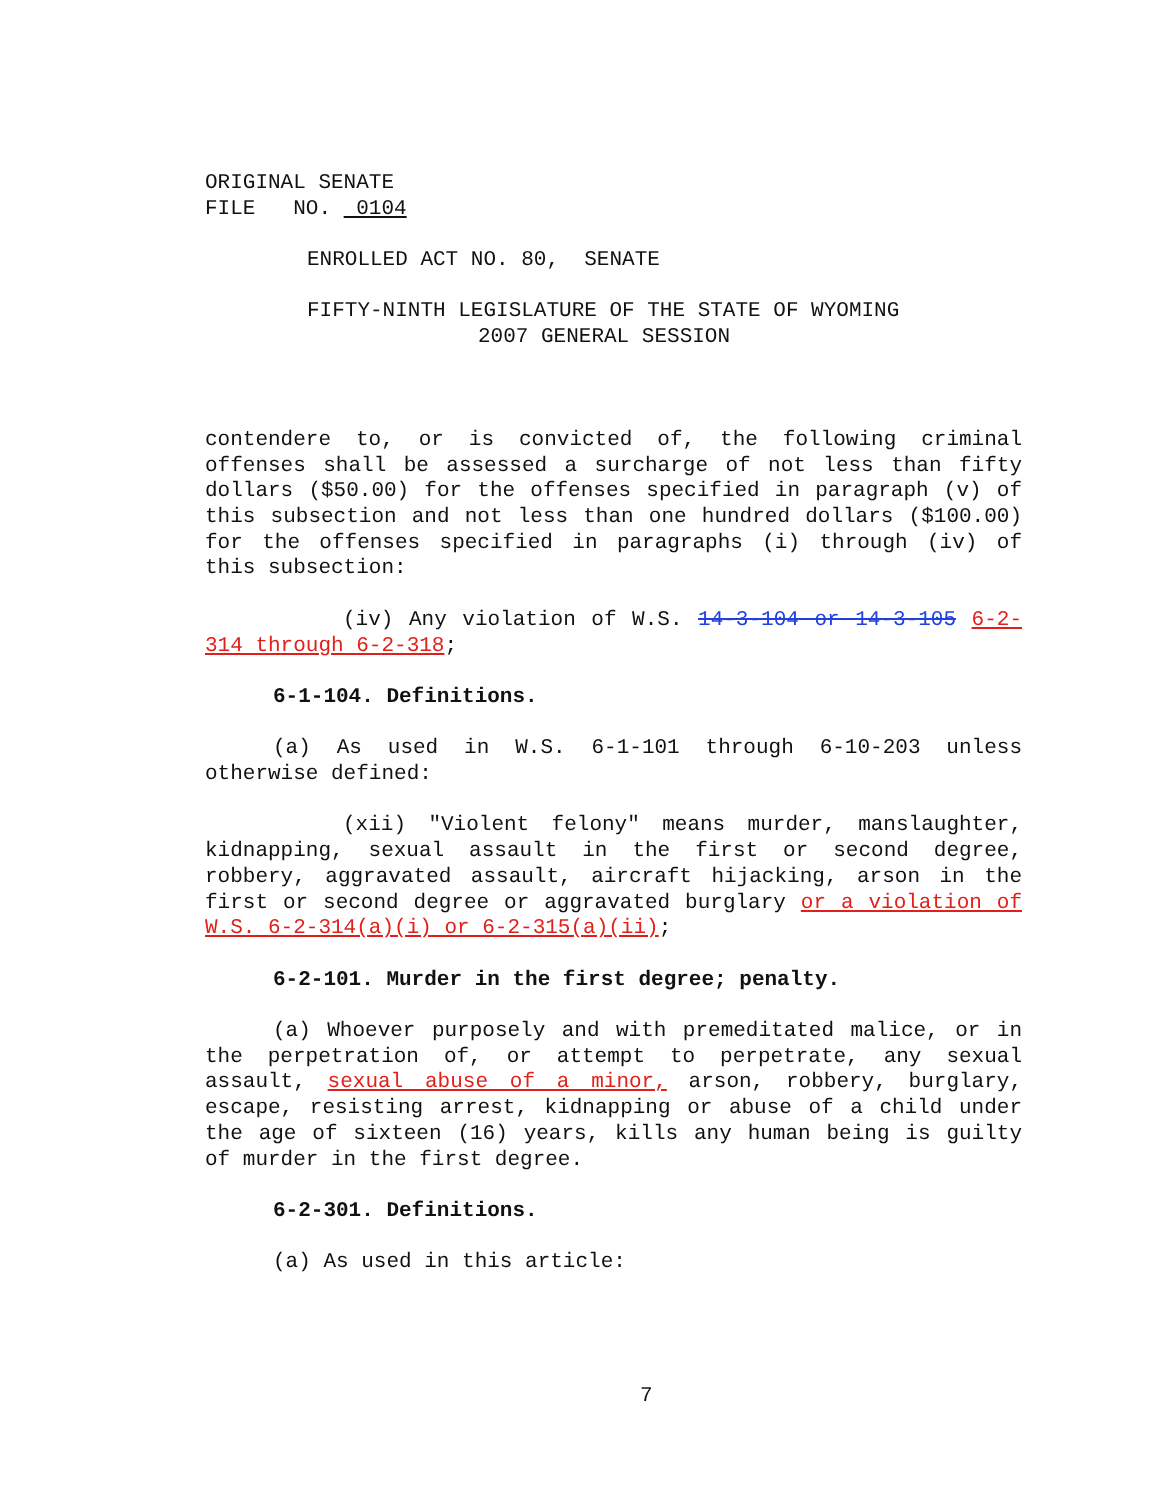ORIGINAL SENATE
FILE NO. 0104
ENROLLED ACT NO. 80, SENATE
FIFTY-NINTH LEGISLATURE OF THE STATE OF WYOMING
2007 GENERAL SESSION
contendere to, or is convicted of, the following criminal offenses shall be assessed a surcharge of not less than fifty dollars ($50.00) for the offenses specified in paragraph (v) of this subsection and not less than one hundred dollars ($100.00) for the offenses specified in paragraphs (i) through (iv) of this subsection:
(iv) Any violation of W.S. 14-3-104 or 14-3-105 6-2-314 through 6-2-318;
6-1-104. Definitions.
(a) As used in W.S. 6-1-101 through 6-10-203 unless otherwise defined:
(xii) "Violent felony" means murder, manslaughter, kidnapping, sexual assault in the first or second degree, robbery, aggravated assault, aircraft hijacking, arson in the first or second degree or aggravated burglary or a violation of W.S. 6-2-314(a)(i) or 6-2-315(a)(ii);
6-2-101. Murder in the first degree; penalty.
(a) Whoever purposely and with premeditated malice, or in the perpetration of, or attempt to perpetrate, any sexual assault, sexual abuse of a minor, arson, robbery, burglary, escape, resisting arrest, kidnapping or abuse of a child under the age of sixteen (16) years, kills any human being is guilty of murder in the first degree.
6-2-301. Definitions.
(a) As used in this article:
7